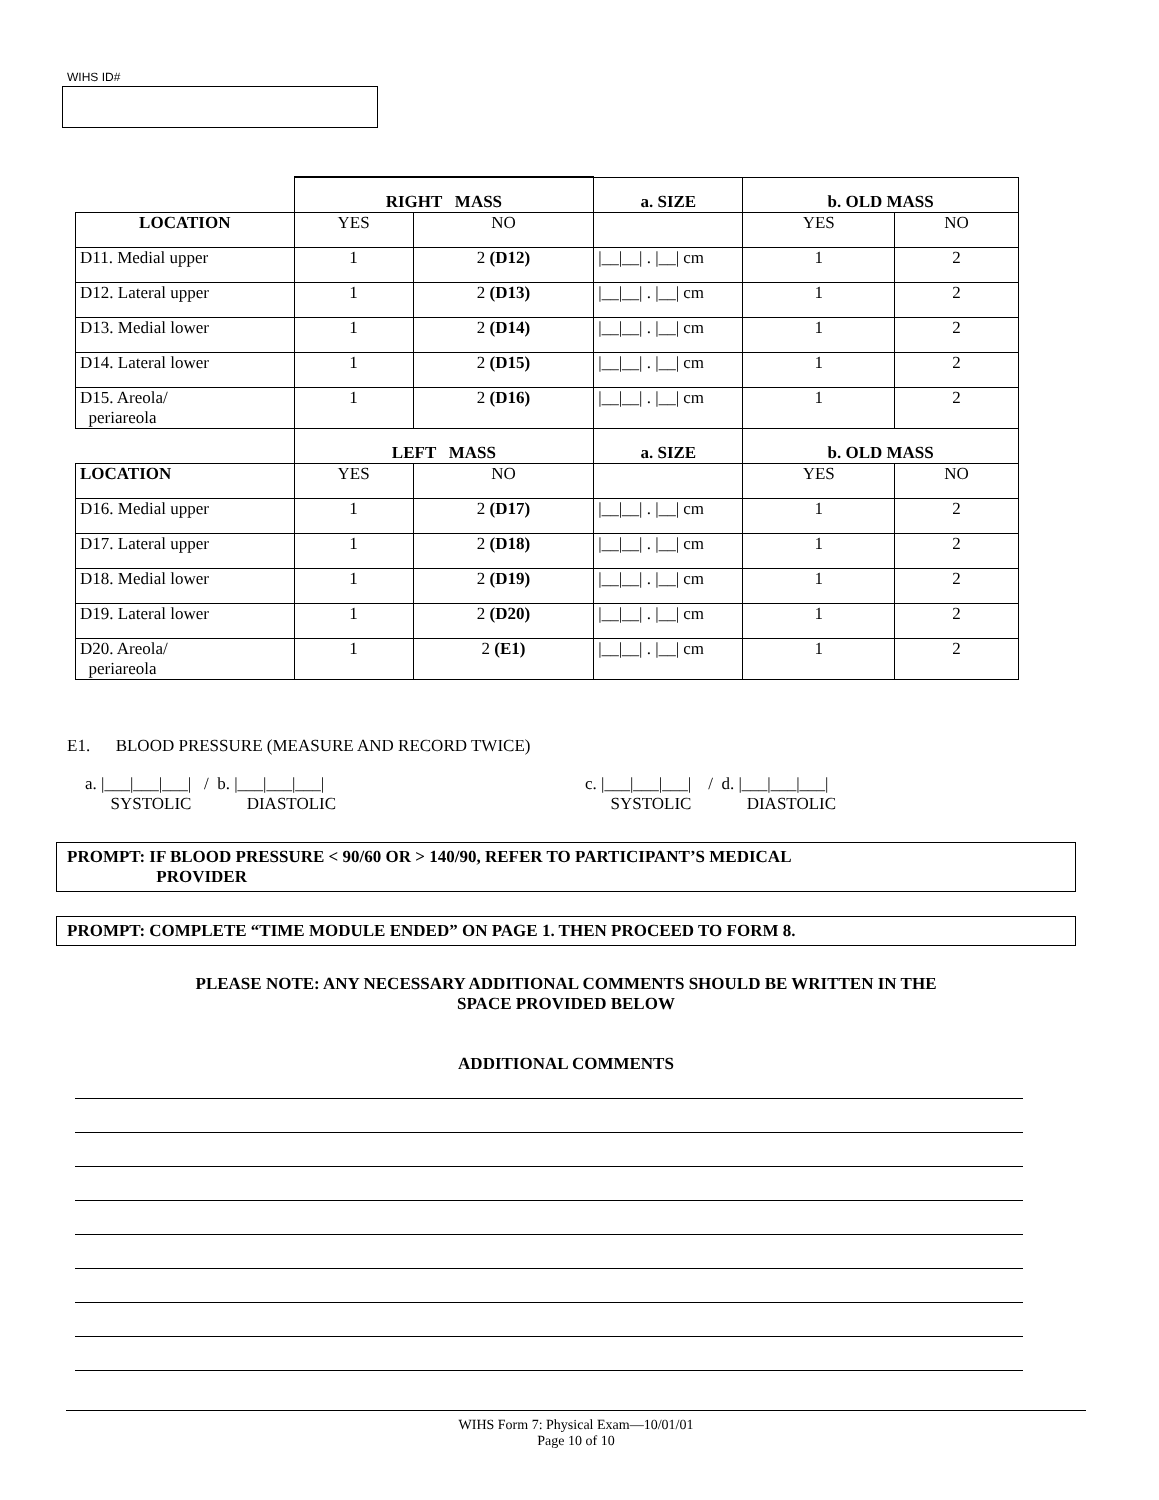WIHS ID#
| | RIGHT MASS | | a. SIZE | b. OLD MASS | |
| --- | --- | --- | --- | --- | --- |
| LOCATION | YES | NO | | YES | NO |
| D11. Medial upper | 1 | 2 (D12) | /__/__/ . /__/ cm | 1 | 2 |
| D12. Lateral upper | 1 | 2 (D13) | /__/__/ . /__/ cm | 1 | 2 |
| D13. Medial lower | 1 | 2 (D14) | /__/__/ . /__/ cm | 1 | 2 |
| D14. Lateral lower | 1 | 2 (D15) | /__/__/ . /__/ cm | 1 | 2 |
| D15. Areola/ periareola | 1 | 2 (D16) | /__/__/ . /__/ cm | 1 | 2 |
| | LEFT MASS | | a. SIZE | b. OLD MASS | |
| LOCATION | YES | NO | | YES | NO |
| D16. Medial upper | 1 | 2 (D17) | /__/__/ . /__/ cm | 1 | 2 |
| D17. Lateral upper | 1 | 2 (D18) | /__/__/ . /__/ cm | 1 | 2 |
| D18. Medial lower | 1 | 2 (D19) | /__/__/ . /__/ cm | 1 | 2 |
| D19. Lateral lower | 1 | 2 (D20) | /__/__/ . /__/ cm | 1 | 2 |
| D20. Areola/ periareola | 1 | 2 (E1) | /__/__/ . /__/ cm | 1 | 2 |
E1. BLOOD PRESSURE (MEASURE AND RECORD TWICE)
a. |___|___|___| / b. |___|___|___|
SYSTOLIC DIASTOLIC
c. |___|___|___| / d. |___|___|___|
SYSTOLIC DIASTOLIC
PROMPT: IF BLOOD PRESSURE < 90/60 OR > 140/90, REFER TO PARTICIPANT’S MEDICAL
PROVIDER
PROMPT: COMPLETE “TIME MODULE ENDED” ON PAGE 1. THEN PROCEED TO FORM 8.
PLEASE NOTE: ANY NECESSARY ADDITIONAL COMMENTS SHOULD BE WRITTEN IN THE
SPACE PROVIDED BELOW
ADDITIONAL COMMENTS
WIHS Form 7: Physical Exam—10/01/01
Page 10 of 10